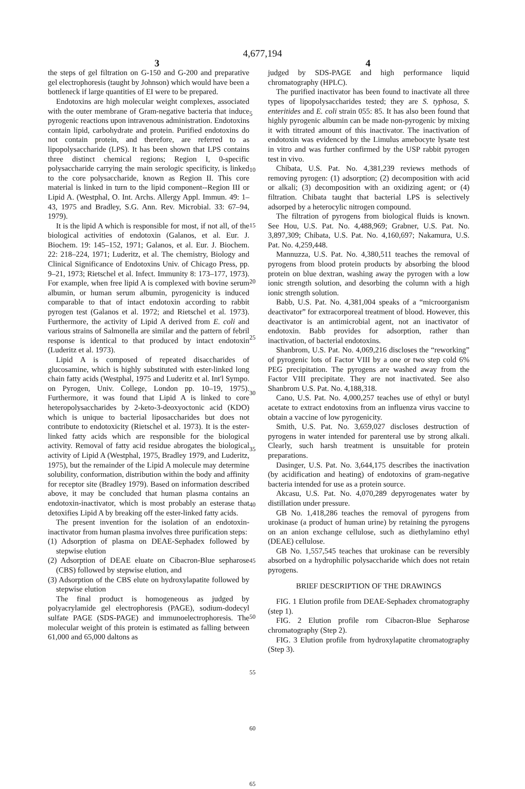4,677,194
3 4
the steps of gel filtration on G-150 and G-200 and preparative gel electrophoresis (taught by Johnson) which would have been a bottleneck if large quantities of EI were to be prepared.
Endotoxins are high molecular weight complexes, associated with the outer membrane of Gram-negative bacteria that induce pyrogenic reactions upon intravenous administration. Endotoxins contain lipid, carbohydrate and protein. Purified endotoxins do not contain protein, and therefore, are referred to as lipopolysaccharide (LPS). It has been shown that LPS contains three distinct chemical regions; Region I, 0-specific polysaccharide carrying the main serologic specificity, is linked to the core polysaccharide, known as Region II. This core material is linked in turn to the lipid component--Region III or Lipid A. (Westphal, O. Int. Archs. Allergy Appl. Immun. 49: 1–43, 1975 and Bradley, S.G. Ann. Rev. Microbial. 33: 67–94, 1979).
It is the lipid A which is responsible for most, if not all, of the biological activities of endotoxin (Galanos, et al. Eur. J. Biochem. 19: 145–152, 1971; Galanos, et al. Eur. J. Biochem. 22: 218–224, 1971; Luderitz, et al. The chemistry, Biology and Clinical Significance of Endotoxins Univ. of Chicago Press, pp. 9–21, 1973; Rietschel et al. Infect. Immunity 8: 173–177, 1973). For example, when free lipid A is complexed with bovine serum albumin, or human serum albumin, pyrogenicity is induced comparable to that of intact endotoxin according to rabbit pyrogen test (Galanos et al. 1972; and Rietschel et al. 1973). Furthermore, the activity of Lipid A derived from E. coli and various strains of Salmonella are similar and the pattern of febril response is identical to that produced by intact endotoxin (Luderitz et al. 1973).
Lipid A is composed of repeated disaccharides of glucosamine, which is highly substituted with ester-linked long chain fatty acids (Westphal, 1975 and Luderitz et al. Int'l Sympo. on Pyrogen, Univ. College, London pp. 10–19, 1975). Furthermore, it was found that Lipid A is linked to core heteropolysaccharides by 2-keto-3-deoxyoctonic acid (KDO) which is unique to bacterial liposaccharides but does not contribute to endotoxicity (Rietschel et al. 1973). It is the ester-linked fatty acids which are responsible for the biological activity. Removal of fatty acid residue abrogates the biological activity of Lipid A (Westphal, 1975, Bradley 1979, and Luderitz, 1975), but the remainder of the Lipid A molecule may determine solubility, conformation, distribution within the body and affinity for receptor site (Bradley 1979). Based on information described above, it may be concluded that human plasma contains an endotoxin-inactivator, which is most probably an esterase that detoxifies Lipid A by breaking off the ester-linked fatty acids.
The present invention for the isolation of an endotoxin-inactivator from human plasma involves three purification steps:
(1) Adsorption of plasma on DEAE-Sephadex followed by stepwise elution
(2) Adsorption of DEAE eluate on Cibacron-Blue sepharose (CBS) followed by stepwise elution, and
(3) Adsorption of the CBS elute on hydroxylapatite followed by stepwise elution
The final product is homogeneous as judged by polyacrylamide gel electrophoresis (PAGE), sodium-dodecyl sulfate PAGE (SDS-PAGE) and immunoelectrophoresis. The molecular weight of this protein is estimated as falling between 61,000 and 65,000 daltons as
5
10
15
20
25
30
35
40
45
50
55
60
65
judged by SDS-PAGE and high performance liquid chromatography (HPLC).
The purified inactivator has been found to inactivate all three types of lipopolysaccharides tested; they are S. typhosa, S. enteritides and E. coli strain 055: 85. It has also been found that highly pyrogenic albumin can be made non-pyrogenic by mixing it with titrated amount of this inactivator. The inactivation of endotoxin was evidenced by the Limulus amebocyte lysate test in vitro and was further confirmed by the USP rabbit pyrogen test in vivo.
Chibata, U.S. Pat. No. 4,381,239 reviews methods of removing pyrogen: (1) adsorption; (2) decomposition with acid or alkali; (3) decomposition with an oxidizing agent; or (4) filtration. Chibata taught that bacterial LPS is selectively adsorped by a heterocylic nitrogen compound.
The filtration of pyrogens from biological fluids is known. See Hou, U.S. Pat. No. 4,488,969; Grabner, U.S. Pat. No. 3,897,309; Chibata, U.S. Pat. No. 4,160,697; Nakamura, U.S. Pat. No. 4,259,448.
Mannuzza, U.S. Pat. No. 4,380,511 teaches the removal of pyrogens from blood protein products by absorbing the blood protein on blue dextran, washing away the pyrogen with a low ionic strength solution, and desorbing the column with a high ionic strength solution.
Babb, U.S. Pat. No. 4,381,004 speaks of a “microorganism deactivator” for extracorporeal treatment of blood. However, this deactivator is an antimicrobial agent, not an inactivator of endotoxin. Babb provides for adsorption, rather than inactivation, of bacterial endotoxins.
Shanbrom, U.S. Pat. No. 4,069,216 discloses the “reworking” of pyrogenic lots of Factor VIII by a one or two step cold 6% PEG precipitation. The pyrogens are washed away from the Factor VIII precipitate. They are not inactivated. See also Shanbrom U.S. Pat. No. 4,188,318.
Cano, U.S. Pat. No. 4,000,257 teaches use of ethyl or butyl acetate to extract endotoxins from an influenza virus vaccine to obtain a vaccine of low pyrogenicity.
Smith, U.S. Pat. No. 3,659,027 discloses destruction of pyrogens in water intended for parenteral use by strong alkali. Clearly, such harsh treatment is unsuitable for protein preparations.
Dasinger, U.S. Pat. No. 3,644,175 describes the inactivation (by acidification and heating) of endotoxins of gram-negative bacteria intended for use as a protein source.
Akcasu, U.S. Pat. No. 4,070,289 depyrogenates water by distillation under pressure.
GB No. 1,418,286 teaches the removal of pyrogens from urokinase (a product of human urine) by retaining the pyrogens on an anion exchange cellulose, such as diethylamino ethyl (DEAE) cellulose.
GB No. 1,557,545 teaches that urokinase can be reversibly absorbed on a hydrophilic polysaccharide which does not retain pyrogens.
BRIEF DESCRIPTION OF THE DRAWINGS
FIG. 1 Elution profile from DEAE-Sephadex chromatography (step 1).
FIG. 2 Elution profile rom Cibacron-Blue Sepharose chromatography (Step 2).
FIG. 3 Elution profile from hydroxylapatite chromatography (Step 3).